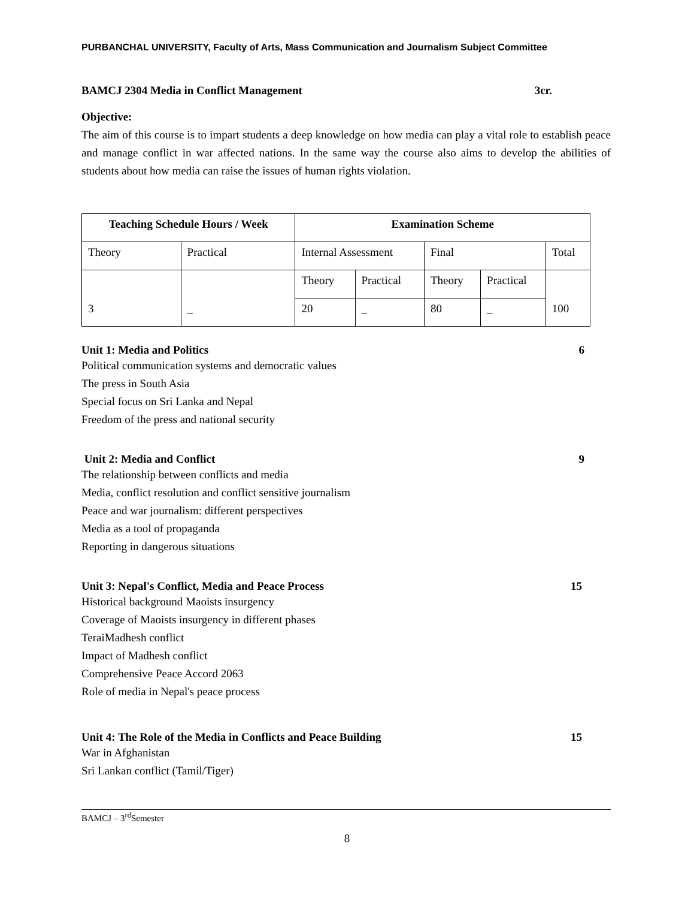PURBANCHAL UNIVERSITY, Faculty of Arts, Mass Communication and Journalism Subject Committee
BAMCJ 2304 Media in Conflict Management 3cr.
Objective:
The aim of this course is to impart students a deep knowledge on how media can play a vital role to establish peace and manage conflict in war affected nations. In the same way the course also aims to develop the abilities of students about how media can raise the issues of human rights violation.
| Teaching Schedule Hours / Week | | Examination Scheme | | | | |
| --- | --- | --- | --- | --- | --- | --- |
| Theory | Practical | Internal Assessment | | Final | | Total |
| 3 | _ | Theory | Practical | Theory | Practical | 100 |
| | | 20 | _ | 80 | _ | |
Unit 1: Media and Politics 6
Political communication systems and democratic values
The press in South Asia
Special focus on Sri Lanka and Nepal
Freedom of the press and national security
Unit 2: Media and Conflict 9
The relationship between conflicts and media
Media, conflict resolution and conflict sensitive journalism
Peace and war journalism: different perspectives
Media as a tool of propaganda
Reporting in dangerous situations
Unit 3: Nepal's Conflict, Media and Peace Process 15
Historical background Maoists insurgency
Coverage of Maoists insurgency in different phases
TeraiMadhesh conflict
Impact of Madhesh conflict
Comprehensive Peace Accord 2063
Role of media in Nepal's peace process
Unit 4: The Role of the Media in Conflicts and Peace Building 15
War in Afghanistan
Sri Lankan conflict (Tamil/Tiger)
BAMCJ – 3<sup>rd</sup>Semester
8